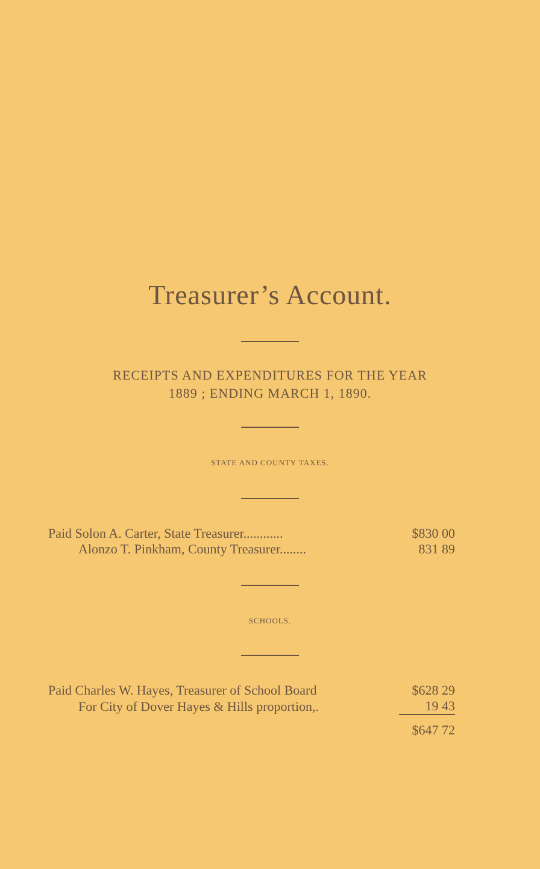Treasurer’s Account.
RECEIPTS AND EXPENDITURES FOR THE YEAR
1889 ; ENDING MARCH 1, 1890.
STATE AND COUNTY TAXES.
| Paid Solon A. Carter, State Treasurer............ | $830 00 |
| Alonzo T. Pinkham, County Treasurer........ | 831 89 |
SCHOOLS.
| Paid Charles W. Hayes, Treasurer of School Board | $628 29 |
| For City of Dover Hayes & Hills proportion,. | 19 43 |
| | $647 72 |